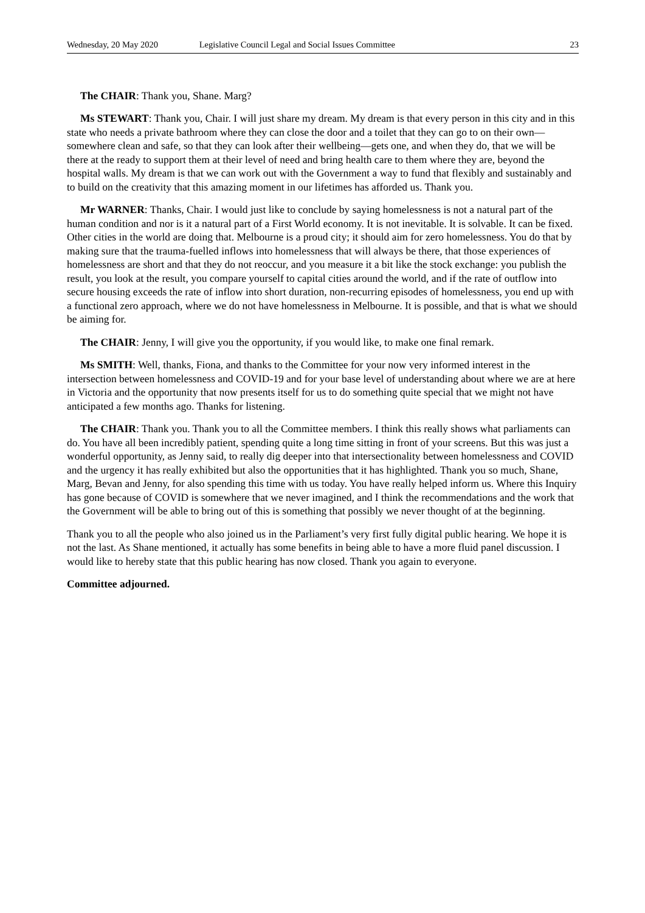Wednesday, 20 May 2020 Legislative Council Legal and Social Issues Committee 23
The CHAIR: Thank you, Shane. Marg?
Ms STEWART: Thank you, Chair. I will just share my dream. My dream is that every person in this city and in this state who needs a private bathroom where they can close the door and a toilet that they can go to on their own—somewhere clean and safe, so that they can look after their wellbeing—gets one, and when they do, that we will be there at the ready to support them at their level of need and bring health care to them where they are, beyond the hospital walls. My dream is that we can work out with the Government a way to fund that flexibly and sustainably and to build on the creativity that this amazing moment in our lifetimes has afforded us. Thank you.
Mr WARNER: Thanks, Chair. I would just like to conclude by saying homelessness is not a natural part of the human condition and nor is it a natural part of a First World economy. It is not inevitable. It is solvable. It can be fixed. Other cities in the world are doing that. Melbourne is a proud city; it should aim for zero homelessness. You do that by making sure that the trauma-fuelled inflows into homelessness that will always be there, that those experiences of homelessness are short and that they do not reoccur, and you measure it a bit like the stock exchange: you publish the result, you look at the result, you compare yourself to capital cities around the world, and if the rate of outflow into secure housing exceeds the rate of inflow into short duration, non-recurring episodes of homelessness, you end up with a functional zero approach, where we do not have homelessness in Melbourne. It is possible, and that is what we should be aiming for.
The CHAIR: Jenny, I will give you the opportunity, if you would like, to make one final remark.
Ms SMITH: Well, thanks, Fiona, and thanks to the Committee for your now very informed interest in the intersection between homelessness and COVID-19 and for your base level of understanding about where we are at here in Victoria and the opportunity that now presents itself for us to do something quite special that we might not have anticipated a few months ago. Thanks for listening.
The CHAIR: Thank you. Thank you to all the Committee members. I think this really shows what parliaments can do. You have all been incredibly patient, spending quite a long time sitting in front of your screens. But this was just a wonderful opportunity, as Jenny said, to really dig deeper into that intersectionality between homelessness and COVID and the urgency it has really exhibited but also the opportunities that it has highlighted. Thank you so much, Shane, Marg, Bevan and Jenny, for also spending this time with us today. You have really helped inform us. Where this Inquiry has gone because of COVID is somewhere that we never imagined, and I think the recommendations and the work that the Government will be able to bring out of this is something that possibly we never thought of at the beginning.
Thank you to all the people who also joined us in the Parliament’s very first fully digital public hearing. We hope it is not the last. As Shane mentioned, it actually has some benefits in being able to have a more fluid panel discussion. I would like to hereby state that this public hearing has now closed. Thank you again to everyone.
Committee adjourned.